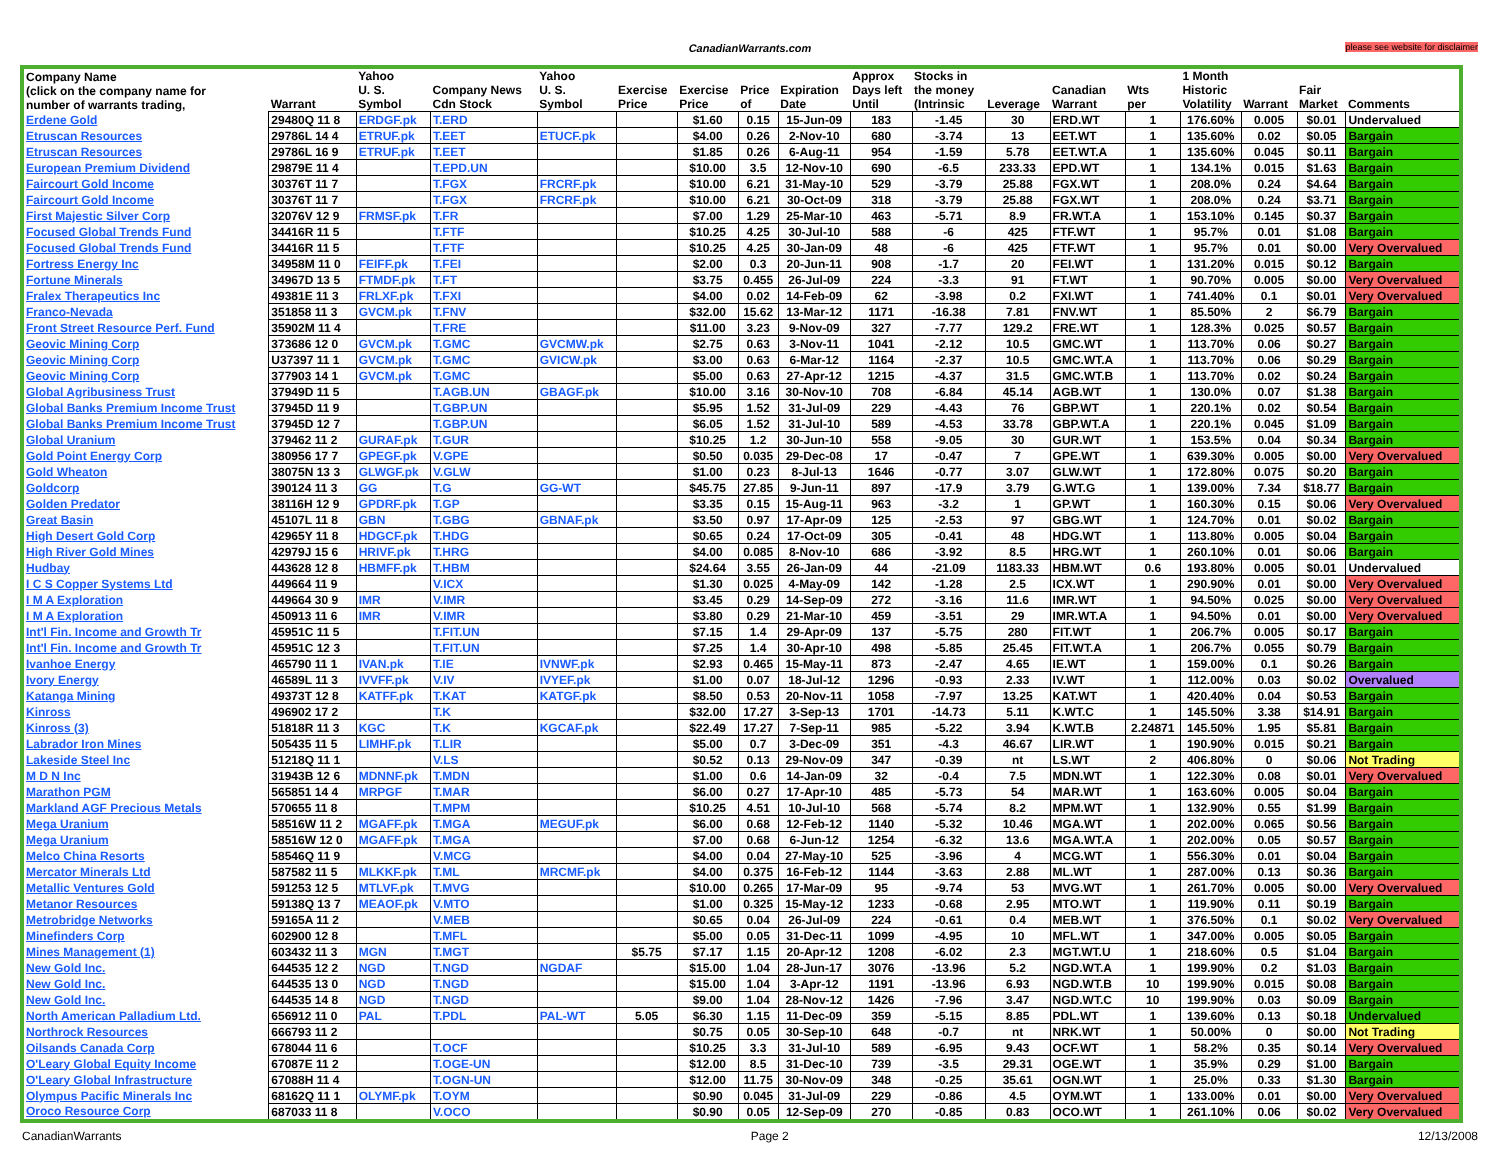CanadianWarrants.com
please see website for disclaimer
| Company Name (click on the company name for number of warrants trading, | Warrant | Yahoo U. S. Symbol | Company News Cdn Stock | Yahoo U. S. Symbol | Exercise Price | Exercise Price | Price of | Expiration Date | Approx Days left Until | Stocks in the money (Intrinsic | Leverage | Canadian Warrant | Wts per | 1 Month Historic Volatility | Warrant | Fair Market | Comments |
| --- | --- | --- | --- | --- | --- | --- | --- | --- | --- | --- | --- | --- | --- | --- | --- | --- | --- |
| Erdene Gold | 29480Q 11 8 | ERDGF.pk | T.ERD | | | $1.60 | 0.15 | 15-Jun-09 | 183 | -1.45 | 30 | ERD.WT | 1 | 176.60% | 0.005 | $0.01 | Undervalued |
| Etruscan Resources | 29786L 14 4 | ETRUF.pk | T.EET | ETUCF.pk | | $4.00 | 0.26 | 2-Nov-10 | 680 | -3.74 | 13 | EET.WT | 1 | 135.60% | 0.02 | $0.05 | Bargain |
| Etruscan Resources | 29786L 16 9 | ETRUF.pk | T.EET | | | $1.85 | 0.26 | 6-Aug-11 | 954 | -1.59 | 5.78 | EET.WT.A | 1 | 135.60% | 0.045 | $0.11 | Bargain |
| European Premium Dividend | 29879E 11 4 | | T.EPD.UN | | | $10.00 | 3.5 | 12-Nov-10 | 690 | -6.5 | 233.33 | EPD.WT | 1 | 134.1% | 0.015 | $1.63 | Bargain |
| Faircourt Gold Income | 30376T 11 7 | | T.FGX | FRCRF.pk | | $10.00 | 6.21 | 31-May-10 | 529 | -3.79 | 25.88 | FGX.WT | 1 | 208.0% | 0.24 | $4.64 | Bargain |
| Faircourt Gold Income | 30376T 11 7 | | T.FGX | FRCRF.pk | | $10.00 | 6.21 | 30-Oct-09 | 318 | -3.79 | 25.88 | FGX.WT | 1 | 208.0% | 0.24 | $3.71 | Bargain |
| First Majestic Silver Corp | 32076V 12 9 | FRMSF.pk | T.FR | | | $7.00 | 1.29 | 25-Mar-10 | 463 | -5.71 | 8.9 | FR.WT.A | 1 | 153.10% | 0.145 | $0.37 | Bargain |
| Focused Global Trends Fund | 34416R 11 5 | | T.FTF | | | $10.25 | 4.25 | 30-Jul-10 | 588 | -6 | 425 | FTF.WT | 1 | 95.7% | 0.01 | $1.08 | Bargain |
| Focused Global Trends Fund | 34416R 11 5 | | T.FTF | | | $10.25 | 4.25 | 30-Jan-09 | 48 | -6 | 425 | FTF.WT | 1 | 95.7% | 0.01 | $0.00 | Very Overvalued |
| Fortress Energy Inc | 34958M 11 0 | FEIFF.pk | T.FEI | | | $2.00 | 0.3 | 20-Jun-11 | 908 | -1.7 | 20 | FEI.WT | 1 | 131.20% | 0.015 | $0.12 | Bargain |
| Fortune Minerals | 34967D 13 5 | FTMDF.pk | T.FT | | | $3.75 | 0.455 | 26-Jul-09 | 224 | -3.3 | 91 | FT.WT | 1 | 90.70% | 0.005 | $0.00 | Very Overvalued |
| Fralex Therapeutics Inc | 49381E 11 3 | FRLXF.pk | T.FXI | | | $4.00 | 0.02 | 14-Feb-09 | 62 | -3.98 | 0.2 | FXI.WT | 1 | 741.40% | 0.1 | $0.01 | Very Overvalued |
| Franco-Nevada | 351858 11 3 | GVCM.pk | T.FNV | | | $32.00 | 15.62 | 13-Mar-12 | 1171 | -16.38 | 7.81 | FNV.WT | 1 | 85.50% | 2 | $6.79 | Bargain |
| Front Street Resource Perf. Fund | 35902M 11 4 | | T.FRE | | | $11.00 | 3.23 | 9-Nov-09 | 327 | -7.77 | 129.2 | FRE.WT | 1 | 128.3% | 0.025 | $0.57 | Bargain |
| Geovic Mining Corp | 373686 12 0 | GVCM.pk | T.GMC | GVCMW.pk | | $2.75 | 0.63 | 3-Nov-11 | 1041 | -2.12 | 10.5 | GMC.WT | 1 | 113.70% | 0.06 | $0.27 | Bargain |
| Geovic Mining Corp | U37397 11 1 | GVCM.pk | T.GMC | GVICW.pk | | $3.00 | 0.63 | 6-Mar-12 | 1164 | -2.37 | 10.5 | GMC.WT.A | 1 | 113.70% | 0.06 | $0.29 | Bargain |
| Geovic Mining Corp | 377903 14 1 | GVCM.pk | T.GMC | | | $5.00 | 0.63 | 27-Apr-12 | 1215 | -4.37 | 31.5 | GMC.WT.B | 1 | 113.70% | 0.02 | $0.24 | Bargain |
| Global Agribusiness Trust | 37949D 11 5 | | T.AGB.UN | GBAGF.pk | | $10.00 | 3.16 | 30-Nov-10 | 708 | -6.84 | 45.14 | AGB.WT | 1 | 130.0% | 0.07 | $1.38 | Bargain |
| Global Banks Premium Income Trust | 37945D 11 9 | | T.GBP.UN | | | $5.95 | 1.52 | 31-Jul-09 | 229 | -4.43 | 76 | GBP.WT | 1 | 220.1% | 0.02 | $0.54 | Bargain |
| Global Banks Premium Income Trust | 37945D 12 7 | | T.GBP.UN | | | $6.05 | 1.52 | 31-Jul-10 | 589 | -4.53 | 33.78 | GBP.WT.A | 1 | 220.1% | 0.045 | $1.09 | Bargain |
| Global Uranium | 379462 11 2 | GURAF.pk | T.GUR | | | $10.25 | 1.2 | 30-Jun-10 | 558 | -9.05 | 30 | GUR.WT | 1 | 153.5% | 0.04 | $0.34 | Bargain |
| Gold Point Energy Corp | 380956 17 7 | GPEGF.pk | V.GPE | | | $0.50 | 0.035 | 29-Dec-08 | 17 | -0.47 | 7 | GPE.WT | 1 | 639.30% | 0.005 | $0.00 | Very Overvalued |
| Gold Wheaton | 38075N 13 3 | GLWGF.pk | V.GLW | | | $1.00 | 0.23 | 8-Jul-13 | 1646 | -0.77 | 3.07 | GLW.WT | 1 | 172.80% | 0.075 | $0.20 | Bargain |
| Goldcorp | 390124 11 3 | GG | T.G | GG-WT | | $45.75 | 27.85 | 9-Jun-11 | 897 | -17.9 | 3.79 | G.WT.G | 1 | 139.00% | 7.34 | $18.77 | Bargain |
| Golden Predator | 38116H 12 9 | GPDRF.pk | T.GP | | | $3.35 | 0.15 | 15-Aug-11 | 963 | -3.2 | 1 | GP.WT | 1 | 160.30% | 0.15 | $0.06 | Very Overvalued |
| Great Basin | 45107L 11 8 | GBN | T.GBG | GBNAF.pk | | $3.50 | 0.97 | 17-Apr-09 | 125 | -2.53 | 97 | GBG.WT | 1 | 124.70% | 0.01 | $0.02 | Bargain |
| High Desert Gold Corp | 42965Y 11 8 | HDGCF.pk | T.HDG | | | $0.65 | 0.24 | 17-Oct-09 | 305 | -0.41 | 48 | HDG.WT | 1 | 113.80% | 0.005 | $0.04 | Bargain |
| High River Gold Mines | 42979J 15 6 | HRIVF.pk | T.HRG | | | $4.00 | 0.085 | 8-Nov-10 | 686 | -3.92 | 8.5 | HRG.WT | 1 | 260.10% | 0.01 | $0.06 | Bargain |
| Hudbay | 443628 12 8 | HBMFF.pk | T.HBM | | | $24.64 | 3.55 | 26-Jan-09 | 44 | -21.09 | 1183.33 | HBM.WT | 0.6 | 193.80% | 0.005 | $0.01 | Undervalued |
| I C S Copper Systems Ltd | 449664 11 9 | | V.ICX | | | $1.30 | 0.025 | 4-May-09 | 142 | -1.28 | 2.5 | ICX.WT | 1 | 290.90% | 0.01 | $0.00 | Very Overvalued |
| I M A Exploration | 449664 30 9 | IMR | V.IMR | | | $3.45 | 0.29 | 14-Sep-09 | 272 | -3.16 | 11.6 | IMR.WT | 1 | 94.50% | 0.025 | $0.00 | Very Overvalued |
| I M A Exploration | 450913 11 6 | IMR | V.IMR | | | $3.80 | 0.29 | 21-Mar-10 | 459 | -3.51 | 29 | IMR.WT.A | 1 | 94.50% | 0.01 | $0.00 | Very Overvalued |
| Int'l Fin. Income and Growth Tr | 45951C 11 5 | | T.FIT.UN | | | $7.15 | 1.4 | 29-Apr-09 | 137 | -5.75 | 280 | FIT.WT | 1 | 206.7% | 0.005 | $0.17 | Bargain |
| Int'l Fin. Income and Growth Tr | 45951C 12 3 | | T.FIT.UN | | | $7.25 | 1.4 | 30-Apr-10 | 498 | -5.85 | 25.45 | FIT.WT.A | 1 | 206.7% | 0.055 | $0.79 | Bargain |
| Ivanhoe Energy | 465790 11 1 | IVAN.pk | T.IE | IVNWF.pk | | $2.93 | 0.465 | 15-May-11 | 873 | -2.47 | 4.65 | IE.WT | 1 | 159.00% | 0.1 | $0.26 | Bargain |
| Ivory Energy | 46589L 11 3 | IVVFF.pk | V.IV | IVYEF.pk | | $1.00 | 0.07 | 18-Jul-12 | 1296 | -0.93 | 2.33 | IV.WT | 1 | 112.00% | 0.03 | $0.02 | Overvalued |
| Katanga Mining | 49373T 12 8 | KATFF.pk | T.KAT | KATGF.pk | | $8.50 | 0.53 | 20-Nov-11 | 1058 | -7.97 | 13.25 | KAT.WT | 1 | 420.40% | 0.04 | $0.53 | Bargain |
| Kinross | 496902 17 2 | | T.K | | | $32.00 | 17.27 | 3-Sep-13 | 1701 | -14.73 | 5.11 | K.WT.C | 1 | 145.50% | 3.38 | $14.91 | Bargain |
| Kinross (3) | 51818R 11 3 | KGC | T.K | KGCAF.pk | | $22.49 | 17.27 | 7-Sep-11 | 985 | -5.22 | 3.94 | K.WT.B | 2.24871 | 145.50% | 1.95 | $5.81 | Bargain |
| Labrador Iron Mines | 505435 11 5 | LIMHF.pk | T.LIR | | | $5.00 | 0.7 | 3-Dec-09 | 351 | -4.3 | 46.67 | LIR.WT | 1 | 190.90% | 0.015 | $0.21 | Bargain |
| Lakeside Steel Inc | 51218Q 11 1 | | V.LS | | | $0.52 | 0.13 | 29-Nov-09 | 347 | -0.39 | nt | LS.WT | 2 | 406.80% | 0 | $0.06 | Not Trading |
| M D N Inc | 31943B 12 6 | MDNNF.pk | T.MDN | | | $1.00 | 0.6 | 14-Jan-09 | 32 | -0.4 | 7.5 | MDN.WT | 1 | 122.30% | 0.08 | $0.01 | Very Overvalued |
| Marathon PGM | 565851 14 4 | MRPGF | T.MAR | | | $6.00 | 0.27 | 17-Apr-10 | 485 | -5.73 | 54 | MAR.WT | 1 | 163.60% | 0.005 | $0.04 | Bargain |
| Markland AGF Precious Metals | 570655 11 8 | | T.MPM | | | $10.25 | 4.51 | 10-Jul-10 | 568 | -5.74 | 8.2 | MPM.WT | 1 | 132.90% | 0.55 | $1.99 | Bargain |
| Mega Uranium | 58516W 11 2 | MGAFF.pk | T.MGA | MEGUF.pk | | $6.00 | 0.68 | 12-Feb-12 | 1140 | -5.32 | 10.46 | MGA.WT | 1 | 202.00% | 0.065 | $0.56 | Bargain |
| Mega Uranium | 58516W 12 0 | MGAFF.pk | T.MGA | | | $7.00 | 0.68 | 6-Jun-12 | 1254 | -6.32 | 13.6 | MGA.WT.A | 1 | 202.00% | 0.05 | $0.57 | Bargain |
| Melco China Resorts | 58546Q 11 9 | | V.MCG | | | $4.00 | 0.04 | 27-May-10 | 525 | -3.96 | 4 | MCG.WT | 1 | 556.30% | 0.01 | $0.04 | Bargain |
| Mercator Minerals Ltd | 587582 11 5 | MLKKF.pk | T.ML | MRCMF.pk | | $4.00 | 0.375 | 16-Feb-12 | 1144 | -3.63 | 2.88 | ML.WT | 1 | 287.00% | 0.13 | $0.36 | Bargain |
| Metallic Ventures Gold | 591253 12 5 | MTLVF.pk | T.MVG | | | $10.00 | 0.265 | 17-Mar-09 | 95 | -9.74 | 53 | MVG.WT | 1 | 261.70% | 0.005 | $0.00 | Very Overvalued |
| Metanor Resources | 59138Q 13 7 | MEAOF.pk | V.MTO | | | $1.00 | 0.325 | 15-May-12 | 1233 | -0.68 | 2.95 | MTO.WT | 1 | 119.90% | 0.11 | $0.19 | Bargain |
| Metrobridge Networks | 59165A 11 2 | | V.MEB | | | $0.65 | 0.04 | 26-Jul-09 | 224 | -0.61 | 0.4 | MEB.WT | 1 | 376.50% | 0.1 | $0.02 | Very Overvalued |
| Minefinders Corp | 602900 12 8 | | T.MFL | | | $5.00 | 0.05 | 31-Dec-11 | 1099 | -4.95 | 10 | MFL.WT | 1 | 347.00% | 0.005 | $0.05 | Bargain |
| Mines Management (1) | 603432 11 3 | MGN | T.MGT | | $5.75 | $7.17 | 1.15 | 20-Apr-12 | 1208 | -6.02 | 2.3 | MGT.WT.U | 1 | 218.60% | 0.5 | $1.04 | Bargain |
| New Gold Inc. | 644535 12 2 | NGD | T.NGD | NGDAF | | $15.00 | 1.04 | 28-Jun-17 | 3076 | -13.96 | 5.2 | NGD.WT.A | 1 | 199.90% | 0.2 | $1.03 | Bargain |
| New Gold Inc. | 644535 13 0 | NGD | T.NGD | | | $15.00 | 1.04 | 3-Apr-12 | 1191 | -13.96 | 6.93 | NGD.WT.B | 10 | 199.90% | 0.015 | $0.08 | Bargain |
| New Gold Inc. | 644535 14 8 | NGD | T.NGD | | | $9.00 | 1.04 | 28-Nov-12 | 1426 | -7.96 | 3.47 | NGD.WT.C | 10 | 199.90% | 0.03 | $0.09 | Bargain |
| North American Palladium Ltd. | 656912 11 0 | PAL | T.PDL | PAL-WT | 5.05 | $6.30 | 1.15 | 11-Dec-09 | 359 | -5.15 | 8.85 | PDL.WT | 1 | 139.60% | 0.13 | $0.18 | Undervalued |
| Northrock Resources | 666793 11 2 | | | | | $0.75 | 0.05 | 30-Sep-10 | 648 | -0.7 | nt | NRK.WT | 1 | 50.00% | 0 | $0.00 | Not Trading |
| Oilsands Canada Corp | 678044 11 6 | | T.OCF | | | $10.25 | 3.3 | 31-Jul-10 | 589 | -6.95 | 9.43 | OCF.WT | 1 | 58.2% | 0.35 | $0.14 | Very Overvalued |
| O'Leary Global Equity Income | 67087E 11 2 | | T.OGE-UN | | | $12.00 | 8.5 | 31-Dec-10 | 739 | -3.5 | 29.31 | OGE.WT | 1 | 35.9% | 0.29 | $1.00 | Bargain |
| O'Leary Global Infrastructure | 67088H 11 4 | | T.OGN-UN | | | $12.00 | 11.75 | 30-Nov-09 | 348 | -0.25 | 35.61 | OGN.WT | 1 | 25.0% | 0.33 | $1.30 | Bargain |
| Olympus Pacific Minerals Inc | 68162Q 11 1 | OLYMF.pk | T.OYM | | | $0.90 | 0.045 | 31-Jul-09 | 229 | -0.86 | 4.5 | OYM.WT | 1 | 133.00% | 0.01 | $0.00 | Very Overvalued |
| Oroco Resource Corp | 687033 11 8 | | V.OCO | | | $0.90 | 0.05 | 12-Sep-09 | 270 | -0.85 | 0.83 | OCO.WT | 1 | 261.10% | 0.06 | $0.02 | Very Overvalued |
CanadianWarrants Page 2 12/13/2008